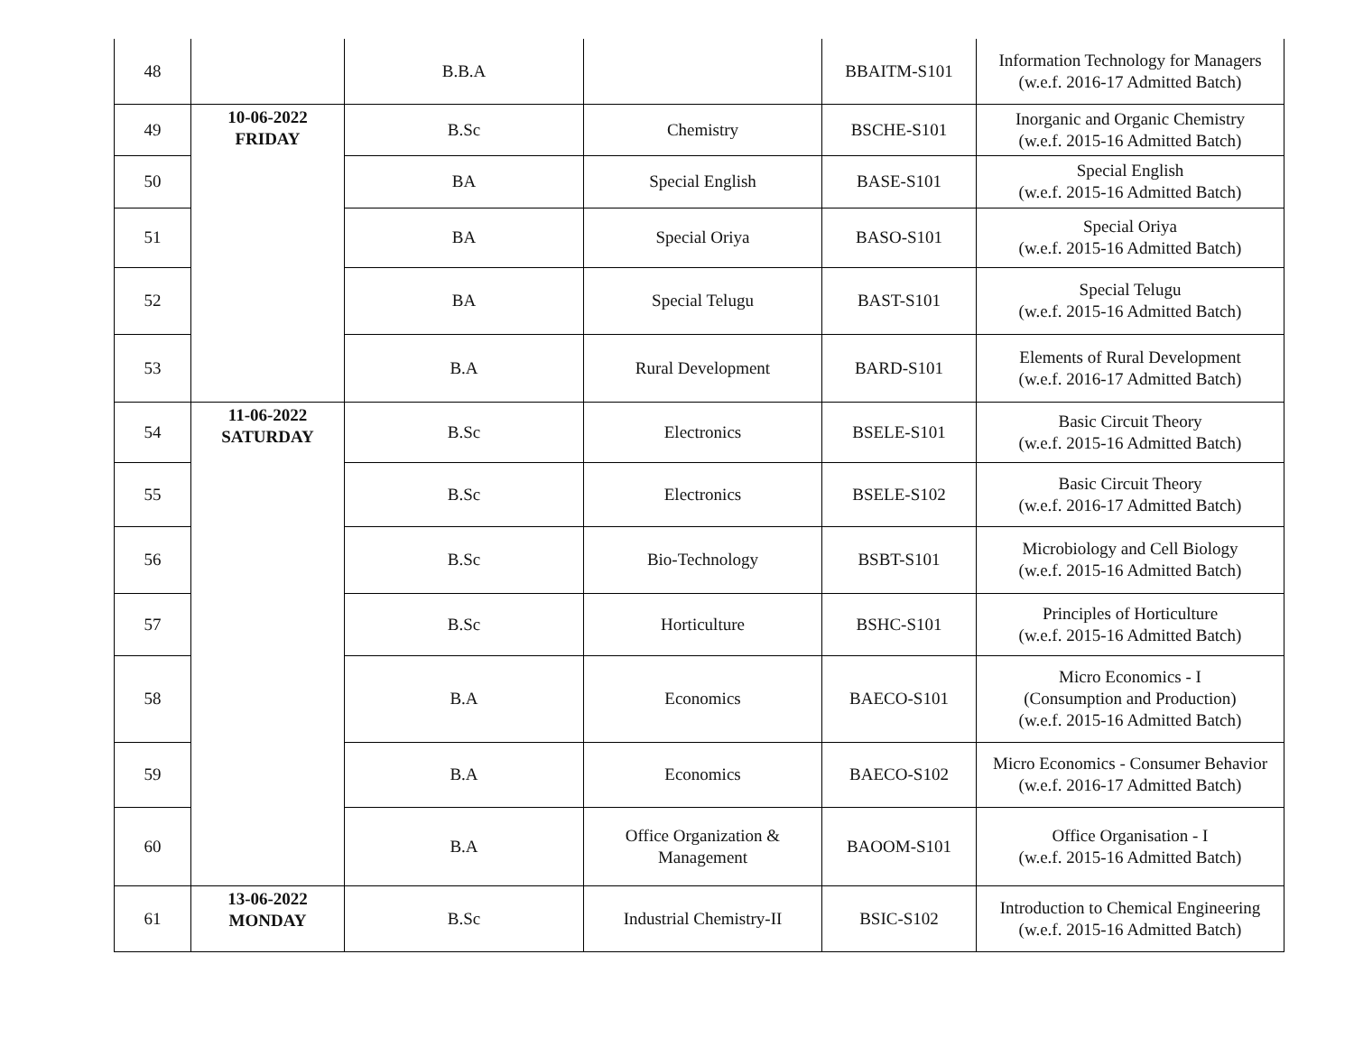| 48 | | B.B.A | | BBAITM-S101 | Information Technology for Managers (w.e.f. 2016-17 Admitted Batch) |
| 49 | 10-06-2022 FRIDAY | B.Sc | Chemistry | BSCHE-S101 | Inorganic and Organic Chemistry (w.e.f. 2015-16 Admitted Batch) |
| 50 | | BA | Special English | BASE-S101 | Special English (w.e.f. 2015-16 Admitted Batch) |
| 51 | | BA | Special Oriya | BASO-S101 | Special Oriya (w.e.f. 2015-16 Admitted Batch) |
| 52 | | BA | Special Telugu | BAST-S101 | Special Telugu (w.e.f. 2015-16 Admitted Batch) |
| 53 | | B.A | Rural Development | BARD-S101 | Elements of Rural Development (w.e.f. 2016-17 Admitted Batch) |
| 54 | 11-06-2022 SATURDAY | B.Sc | Electronics | BSELE-S101 | Basic Circuit Theory (w.e.f. 2015-16 Admitted Batch) |
| 55 | | B.Sc | Electronics | BSELE-S102 | Basic Circuit Theory (w.e.f. 2016-17 Admitted Batch) |
| 56 | | B.Sc | Bio-Technology | BSBT-S101 | Microbiology and Cell Biology (w.e.f. 2015-16 Admitted Batch) |
| 57 | | B.Sc | Horticulture | BSHC-S101 | Principles of Horticulture (w.e.f. 2015-16 Admitted Batch) |
| 58 | | B.A | Economics | BAECO-S101 | Micro Economics - I (Consumption and Production) (w.e.f. 2015-16 Admitted Batch) |
| 59 | | B.A | Economics | BAECO-S102 | Micro Economics - Consumer Behavior (w.e.f. 2016-17 Admitted Batch) |
| 60 | | B.A | Office Organization & Management | BAOOM-S101 | Office Organisation - I (w.e.f. 2015-16 Admitted Batch) |
| 61 | 13-06-2022 MONDAY | B.Sc | Industrial Chemistry-II | BSIC-S102 | Introduction to Chemical Engineering (w.e.f. 2015-16 Admitted Batch) |